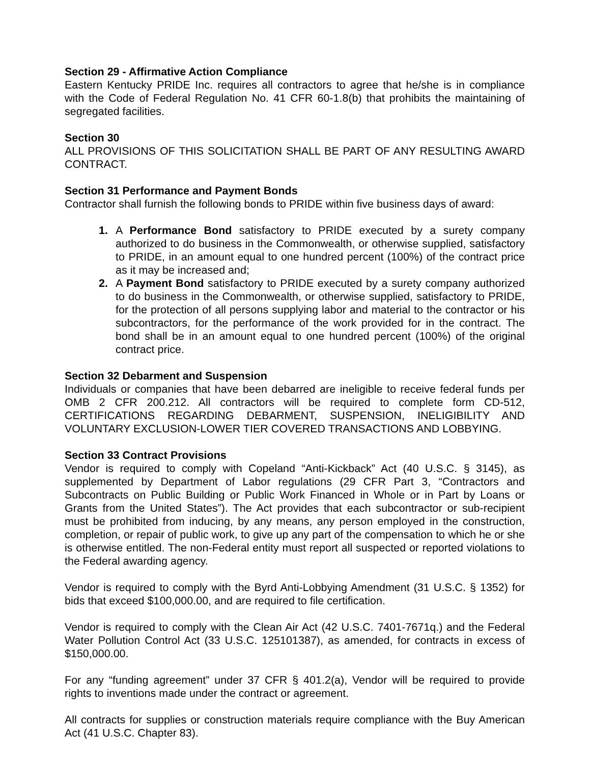Section 29 - Affirmative Action Compliance
Eastern Kentucky PRIDE Inc. requires all contractors to agree that he/she is in compliance with the Code of Federal Regulation No. 41 CFR 60-1.8(b) that prohibits the maintaining of segregated facilities.
Section 30
ALL PROVISIONS OF THIS SOLICITATION SHALL BE PART OF ANY RESULTING AWARD CONTRACT.
Section 31 Performance and Payment Bonds
Contractor shall furnish the following bonds to PRIDE within five business days of award:
1. A Performance Bond satisfactory to PRIDE executed by a surety company authorized to do business in the Commonwealth, or otherwise supplied, satisfactory to PRIDE, in an amount equal to one hundred percent (100%) of the contract price as it may be increased and;
2. A Payment Bond satisfactory to PRIDE executed by a surety company authorized to do business in the Commonwealth, or otherwise supplied, satisfactory to PRIDE, for the protection of all persons supplying labor and material to the contractor or his subcontractors, for the performance of the work provided for in the contract. The bond shall be in an amount equal to one hundred percent (100%) of the original contract price.
Section 32 Debarment and Suspension
Individuals or companies that have been debarred are ineligible to receive federal funds per OMB 2 CFR 200.212. All contractors will be required to complete form CD-512, CERTIFICATIONS REGARDING DEBARMENT, SUSPENSION, INELIGIBILITY AND VOLUNTARY EXCLUSION-LOWER TIER COVERED TRANSACTIONS AND LOBBYING.
Section 33 Contract Provisions
Vendor is required to comply with Copeland “Anti-Kickback” Act (40 U.S.C. § 3145), as supplemented by Department of Labor regulations (29 CFR Part 3, “Contractors and Subcontracts on Public Building or Public Work Financed in Whole or in Part by Loans or Grants from the United States”). The Act provides that each subcontractor or sub-recipient must be prohibited from inducing, by any means, any person employed in the construction, completion, or repair of public work, to give up any part of the compensation to which he or she is otherwise entitled. The non-Federal entity must report all suspected or reported violations to the Federal awarding agency.
Vendor is required to comply with the Byrd Anti-Lobbying Amendment (31 U.S.C. § 1352) for bids that exceed $100,000.00, and are required to file certification.
Vendor is required to comply with the Clean Air Act (42 U.S.C. 7401-7671q.) and the Federal Water Pollution Control Act (33 U.S.C. 125101387), as amended, for contracts in excess of $150,000.00.
For any “funding agreement” under 37 CFR § 401.2(a), Vendor will be required to provide rights to inventions made under the contract or agreement.
All contracts for supplies or construction materials require compliance with the Buy American Act (41 U.S.C. Chapter 83).